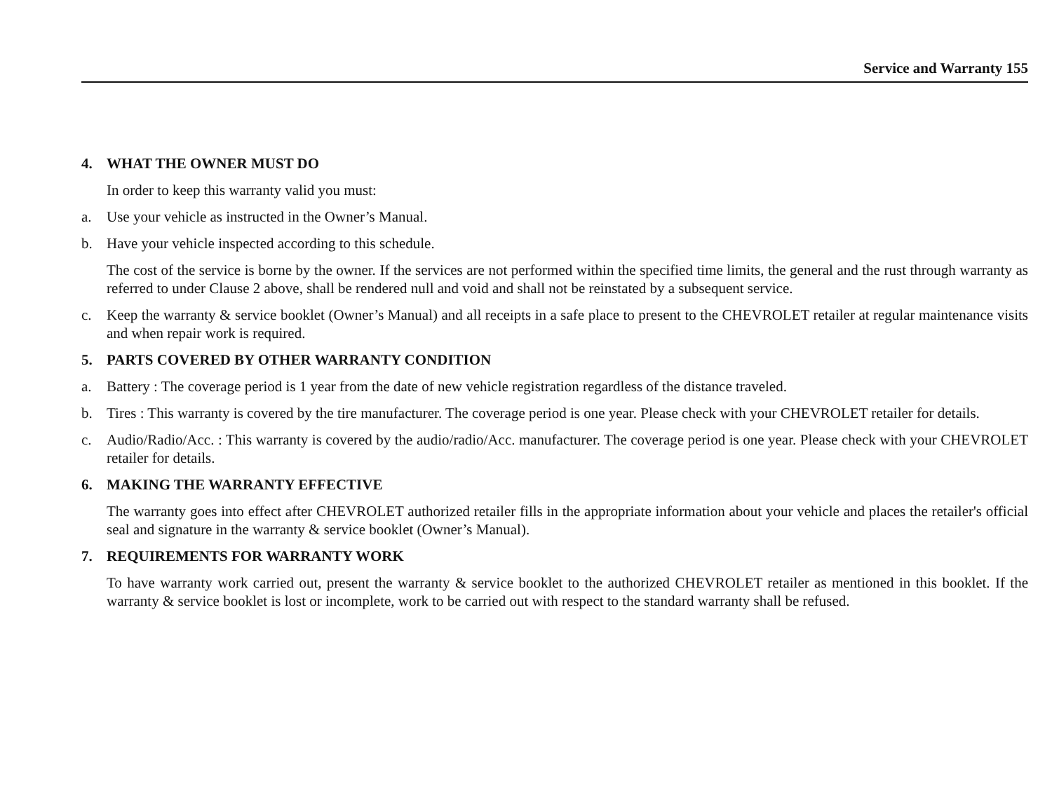Service and Warranty 155
4. WHAT THE OWNER MUST DO
In order to keep this warranty valid you must:
a. Use your vehicle as instructed in the Owner’s Manual.
b. Have your vehicle inspected according to this schedule.
The cost of the service is borne by the owner. If the services are not performed within the specified time limits, the general and the rust through warranty as referred to under Clause 2 above, shall be rendered null and void and shall not be reinstated by a subsequent service.
c. Keep the warranty & service booklet (Owner’s Manual) and all receipts in a safe place to present to the CHEVROLET retailer at regular maintenance visits and when repair work is required.
5. PARTS COVERED BY OTHER WARRANTY CONDITION
a. Battery : The coverage period is 1 year from the date of new vehicle registration regardless of the distance traveled.
b. Tires : This warranty is covered by the tire manufacturer. The coverage period is one year. Please check with your CHEVROLET retailer for details.
c. Audio/Radio/Acc. : This warranty is covered by the audio/radio/Acc. manufacturer. The coverage period is one year. Please check with your CHEVROLET retailer for details.
6. MAKING THE WARRANTY EFFECTIVE
The warranty goes into effect after CHEVROLET authorized retailer fills in the appropriate information about your vehicle and places the retailer's official seal and signature in the warranty & service booklet (Owner’s Manual).
7. REQUIREMENTS FOR WARRANTY WORK
To have warranty work carried out, present the warranty & service booklet to the authorized CHEVROLET retailer as mentioned in this booklet. If the warranty & service booklet is lost or incomplete, work to be carried out with respect to the standard warranty shall be refused.